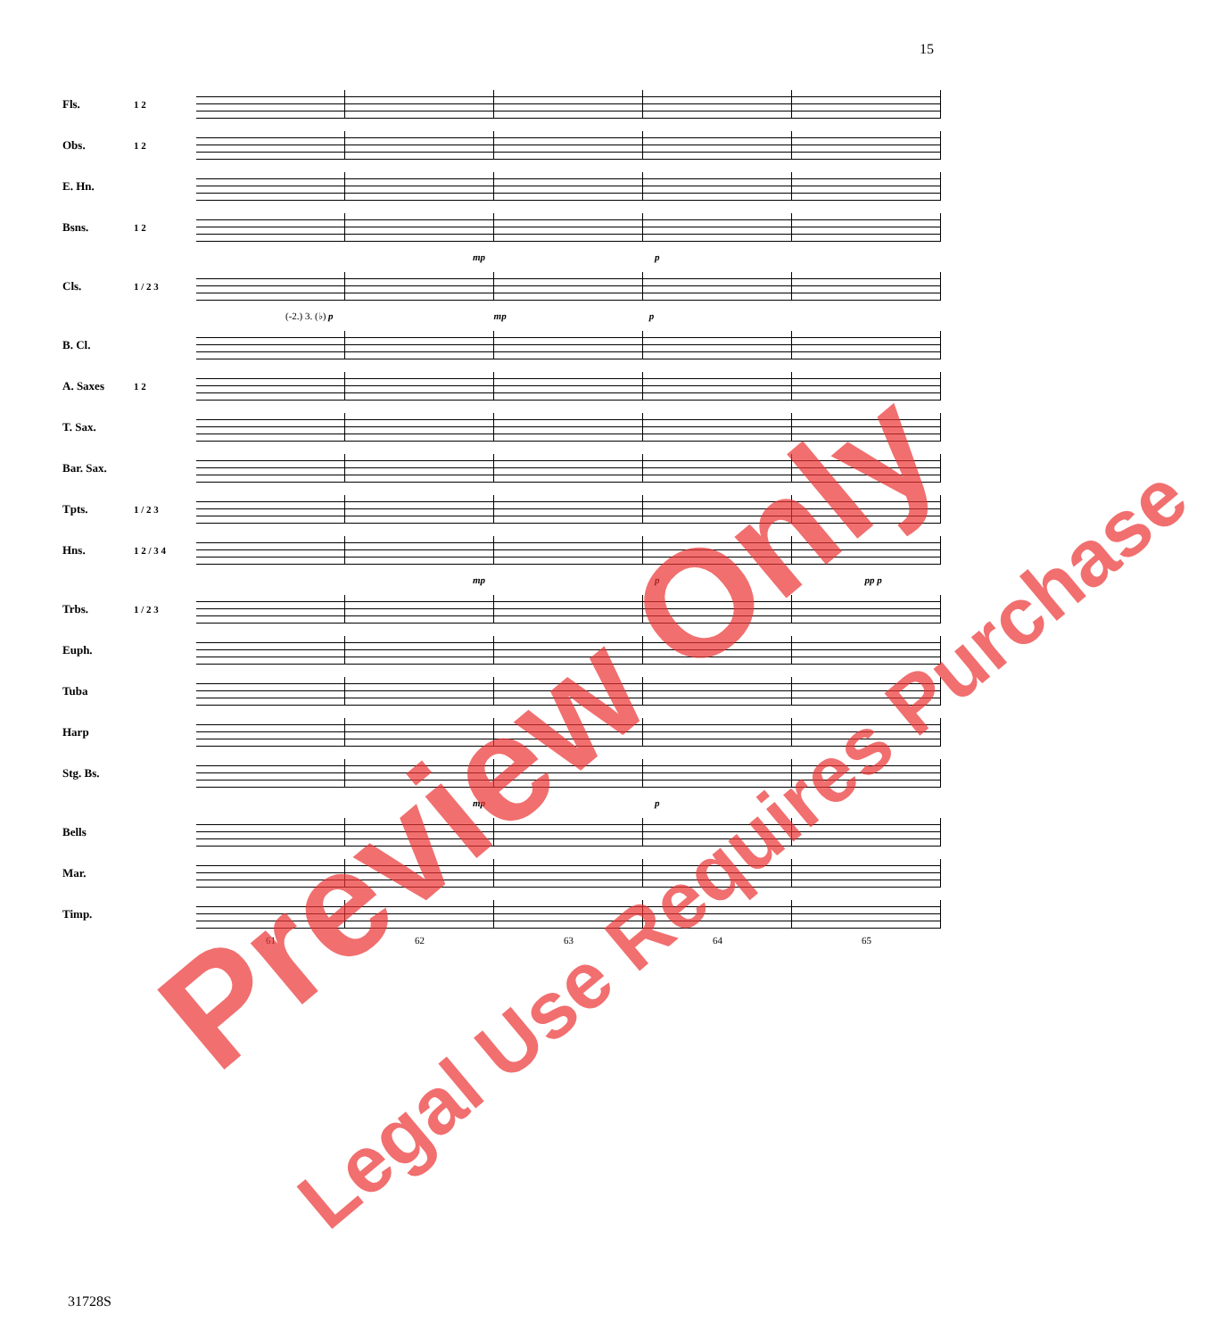15
Fls.
1 2
Obs.
1 2
E. Hn.
Bsns.
1 2
mp p
Cls.
1 / 2 3
(-2.) 3. (♭) p mp p
B. Cl.
A. Saxes
1 2
T. Sax.
Bar. Sax.
Tpts.
1 / 2 3
Hns.
1 2 / 3 4
mp p pp p
Trbs.
1 / 2 3
Euph.
Tuba
Harp
Stg. Bs.
mp p
Bells
Mar.
Timp.
61 62 63 64 65
31728S
Preview Only
Legal Use Requires Purchase